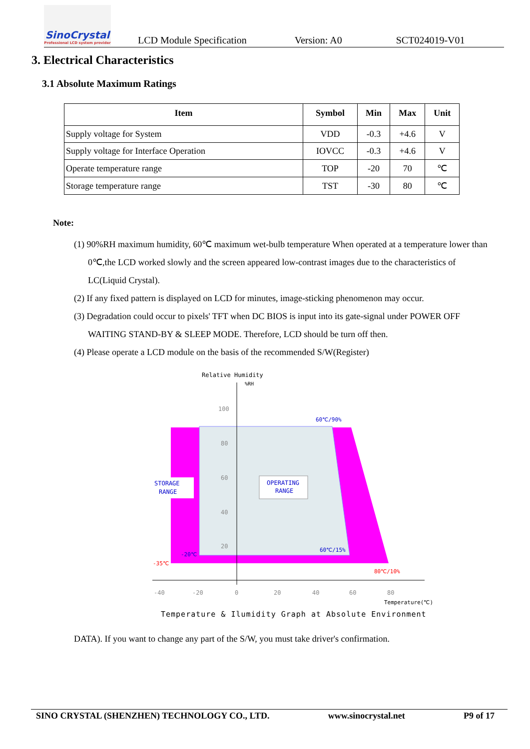SinoCrystal
Professional LCD system provider
LCD Module Specification Version: A0 SCT024019-V01
3. Electrical Characteristics
3.1 Absolute Maximum Ratings
| Item | Symbol | Min | Max | Unit |
| --- | --- | --- | --- | --- |
| Supply voltage for System | VDD | -0.3 | +4.6 | V |
| Supply voltage for Interface Operation | IOVCC | -0.3 | +4.6 | V |
| Operate temperature range | TOP | -20 | 70 | ℃ |
| Storage temperature range | TST | -30 | 80 | ℃ |
Note:
(1) 90%RH maximum humidity, 60℃ maximum wet-bulb temperature When operated at a temperature lower than 0℃,the LCD worked slowly and the screen appeared low-contrast images due to the characteristics of LC(Liquid Crystal).
(2) If any fixed pattern is displayed on LCD for minutes, image-sticking phenomenon may occur.
(3) Degradation could occur to pixels' TFT when DC BIOS is input into its gate-signal under POWER OFF WAITING STAND-BY & SLEEP MODE. Therefore, LCD should be turn off then.
(4) Please operate a LCD module on the basis of the recommended S/W(Register)
Relative Humidity
%RH
100
80
60
40
20
60℃/90%
STORAGE
RANGE
OPERATING
RANGE
60℃/15%
-20℃
-35℃
80℃/10%
-40
-20
0
20
40
60
80
Temperature(℃)
Temperature & Ilumidity Graph at Absolute Environment
DATA). If you want to change any part of the S/W, you must take driver's confirmation.
SINO CRYSTAL (SHENZHEN) TECHNOLOGY CO., LTD. www.sinocrystal.net P9 of 17